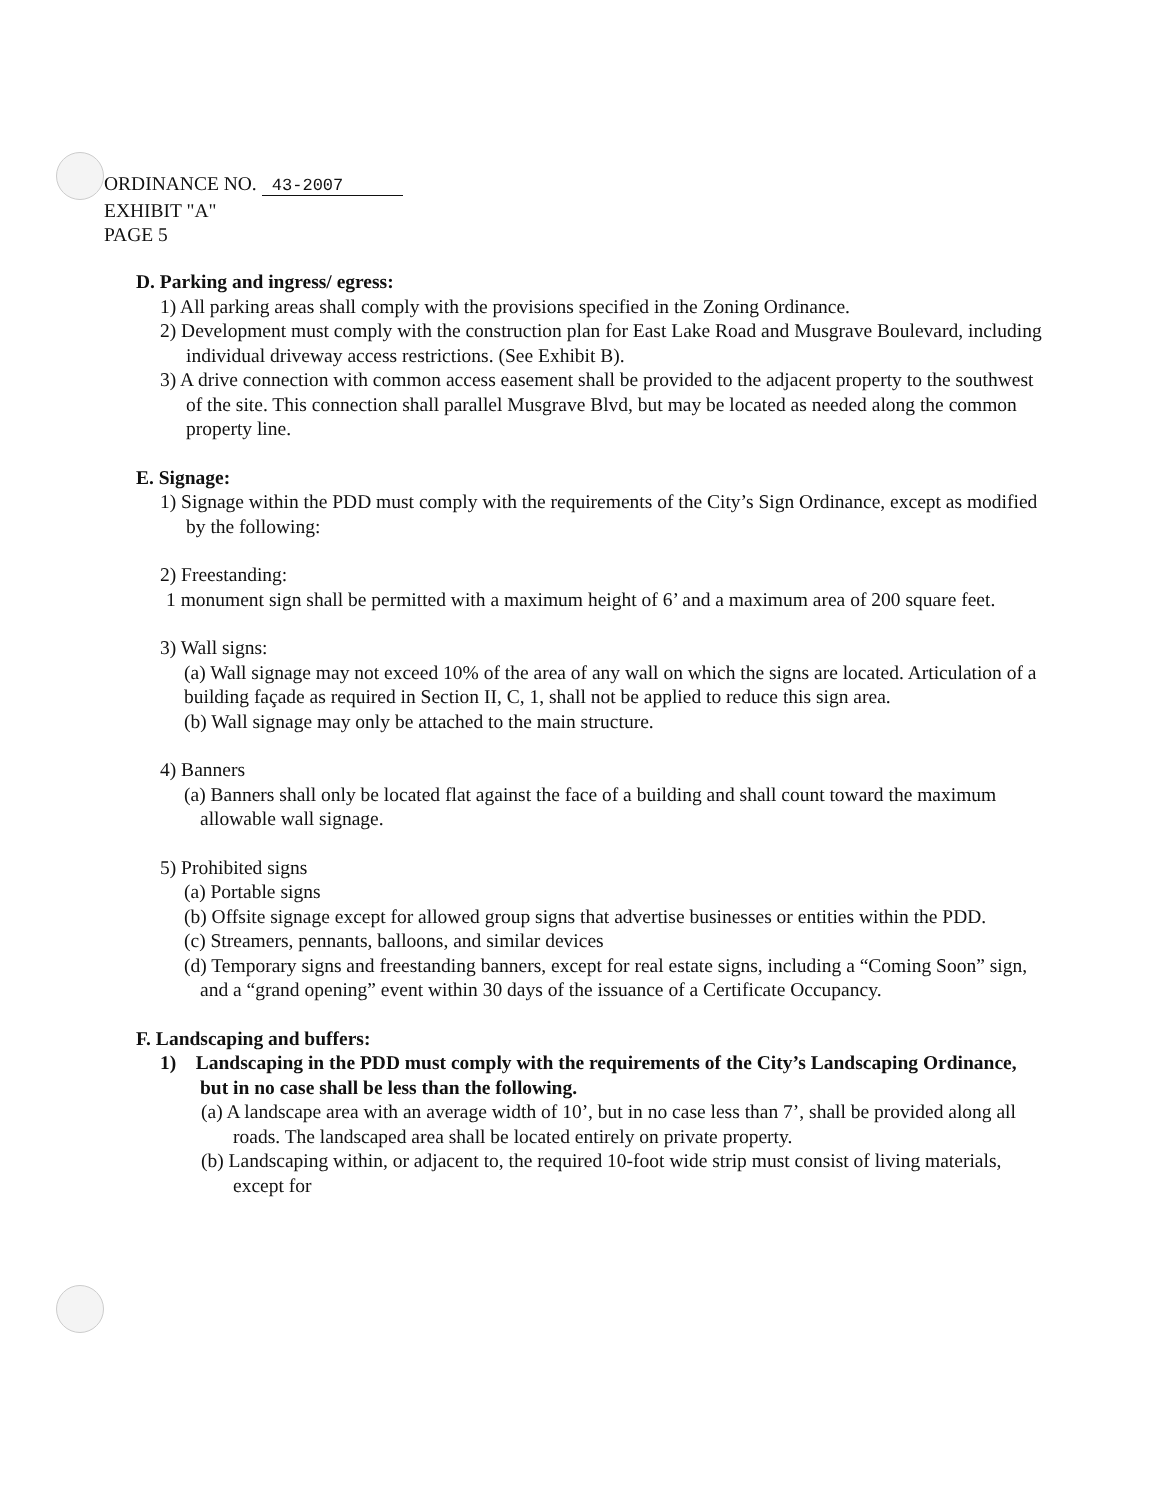ORDINANCE NO. 43-2007
EXHIBIT "A"
PAGE 5
D. Parking and ingress/ egress:
1) All parking areas shall comply with the provisions specified in the Zoning Ordinance.
2) Development must comply with the construction plan for East Lake Road and Musgrave Boulevard, including individual driveway access restrictions. (See Exhibit B).
3) A drive connection with common access easement shall be provided to the adjacent property to the southwest of the site. This connection shall parallel Musgrave Blvd, but may be located as needed along the common property line.
E. Signage:
1) Signage within the PDD must comply with the requirements of the City’s Sign Ordinance, except as modified by the following:
2) Freestanding:
1 monument sign shall be permitted with a maximum height of 6’ and a maximum area of 200 square feet.
3) Wall signs:
(a) Wall signage may not exceed 10% of the area of any wall on which the signs are located. Articulation of a building façade as required in Section II, C, 1, shall not be applied to reduce this sign area.
(b) Wall signage may only be attached to the main structure.
4) Banners
(a) Banners shall only be located flat against the face of a building and shall count toward the maximum allowable wall signage.
5) Prohibited signs
(a) Portable signs
(b) Offsite signage except for allowed group signs that advertise businesses or entities within the PDD.
(c) Streamers, pennants, balloons, and similar devices
(d) Temporary signs and freestanding banners, except for real estate signs, including a “Coming Soon” sign, and a “grand opening” event within 30 days of the issuance of a Certificate Occupancy.
F. Landscaping and buffers:
1) Landscaping in the PDD must comply with the requirements of the City’s Landscaping Ordinance, but in no case shall be less than the following.
(a) A landscape area with an average width of 10’, but in no case less than 7’, shall be provided along all roads. The landscaped area shall be located entirely on private property.
(b) Landscaping within, or adjacent to, the required 10-foot wide strip must consist of living materials, except for